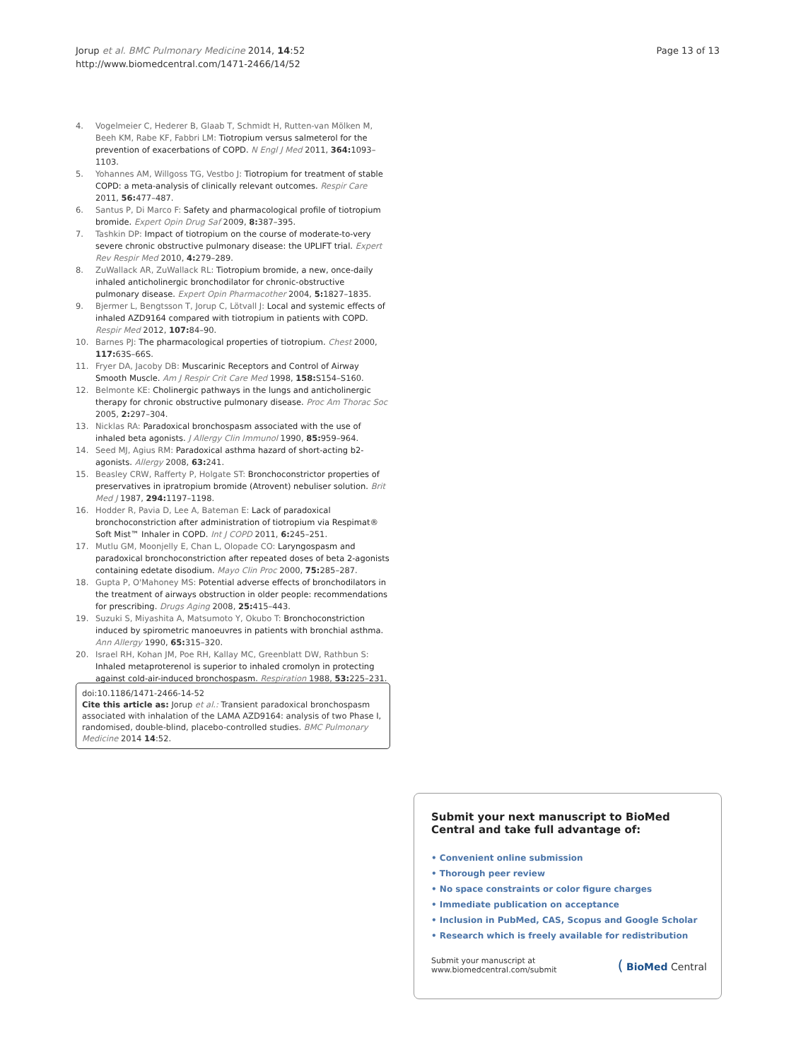Jorup et al. BMC Pulmonary Medicine 2014, 14:52
http://www.biomedcentral.com/1471-2466/14/52
Page 13 of 13
4. Vogelmeier C, Hederer B, Glaab T, Schmidt H, Rutten-van Mölken M, Beeh KM, Rabe KF, Fabbri LM: Tiotropium versus salmeterol for the prevention of exacerbations of COPD. N Engl J Med 2011, 364: 1093–1103.
5. Yohannes AM, Willgoss TG, Vestbo J: Tiotropium for treatment of stable COPD: a meta-analysis of clinically relevant outcomes. Respir Care 2011, 56: 477–487.
6. Santus P, Di Marco F: Safety and pharmacological profile of tiotropium bromide. Expert Opin Drug Saf 2009, 8: 387–395.
7. Tashkin DP: Impact of tiotropium on the course of moderate-to-very severe chronic obstructive pulmonary disease: the UPLIFT trial. Expert Rev Respir Med 2010, 4: 279–289.
8. ZuWallack AR, ZuWallack RL: Tiotropium bromide, a new, once-daily inhaled anticholinergic bronchodilator for chronic-obstructive pulmonary disease. Expert Opin Pharmacother 2004, 5: 1827–1835.
9. Bjermer L, Bengtsson T, Jorup C, Lötvall J: Local and systemic effects of inhaled AZD9164 compared with tiotropium in patients with COPD. Respir Med 2012, 107: 84–90.
10. Barnes PJ: The pharmacological properties of tiotropium. Chest 2000, 117: 63S–66S.
11. Fryer DA, Jacoby DB: Muscarinic Receptors and Control of Airway Smooth Muscle. Am J Respir Crit Care Med 1998, 158: S154–S160.
12. Belmonte KE: Cholinergic pathways in the lungs and anticholinergic therapy for chronic obstructive pulmonary disease. Proc Am Thorac Soc 2005, 2: 297–304.
13. Nicklas RA: Paradoxical bronchospasm associated with the use of inhaled beta agonists. J Allergy Clin Immunol 1990, 85: 959–964.
14. Seed MJ, Agius RM: Paradoxical asthma hazard of short-acting b2-agonists. Allergy 2008, 63: 241.
15. Beasley CRW, Rafferty P, Holgate ST: Bronchoconstrictor properties of preservatives in ipratropium bromide (Atrovent) nebuliser solution. Brit Med J 1987, 294: 1197–1198.
16. Hodder R, Pavia D, Lee A, Bateman E: Lack of paradoxical bronchoconstriction after administration of tiotropium via Respimat® Soft Mist™ Inhaler in COPD. Int J COPD 2011, 6: 245–251.
17. Mutlu GM, Moonjelly E, Chan L, Olopade CO: Laryngospasm and paradoxical bronchoconstriction after repeated doses of beta 2-agonists containing edetate disodium. Mayo Clin Proc 2000, 75: 285–287.
18. Gupta P, O'Mahoney MS: Potential adverse effects of bronchodilators in the treatment of airways obstruction in older people: recommendations for prescribing. Drugs Aging 2008, 25: 415–443.
19. Suzuki S, Miyashita A, Matsumoto Y, Okubo T: Bronchoconstriction induced by spirometric manoeuvres in patients with bronchial asthma. Ann Allergy 1990, 65: 315–320.
20. Israel RH, Kohan JM, Poe RH, Kallay MC, Greenblatt DW, Rathbun S: Inhaled metaproterenol is superior to inhaled cromolyn in protecting against cold-air-induced bronchospasm. Respiration 1988, 53: 225–231.
doi:10.1186/1471-2466-14-52
Cite this article as: Jorup et al.: Transient paradoxical bronchospasm associated with inhalation of the LAMA AZD9164: analysis of two Phase I, randomised, double-blind, placebo-controlled studies. BMC Pulmonary Medicine 2014 14:52.
Submit your next manuscript to BioMed Central and take full advantage of:
• Convenient online submission
• Thorough peer review
• No space constraints or color figure charges
• Immediate publication on acceptance
• Inclusion in PubMed, CAS, Scopus and Google Scholar
• Research which is freely available for redistribution
Submit your manuscript at
www.biomedcentral.com/submit
( BioMed Central